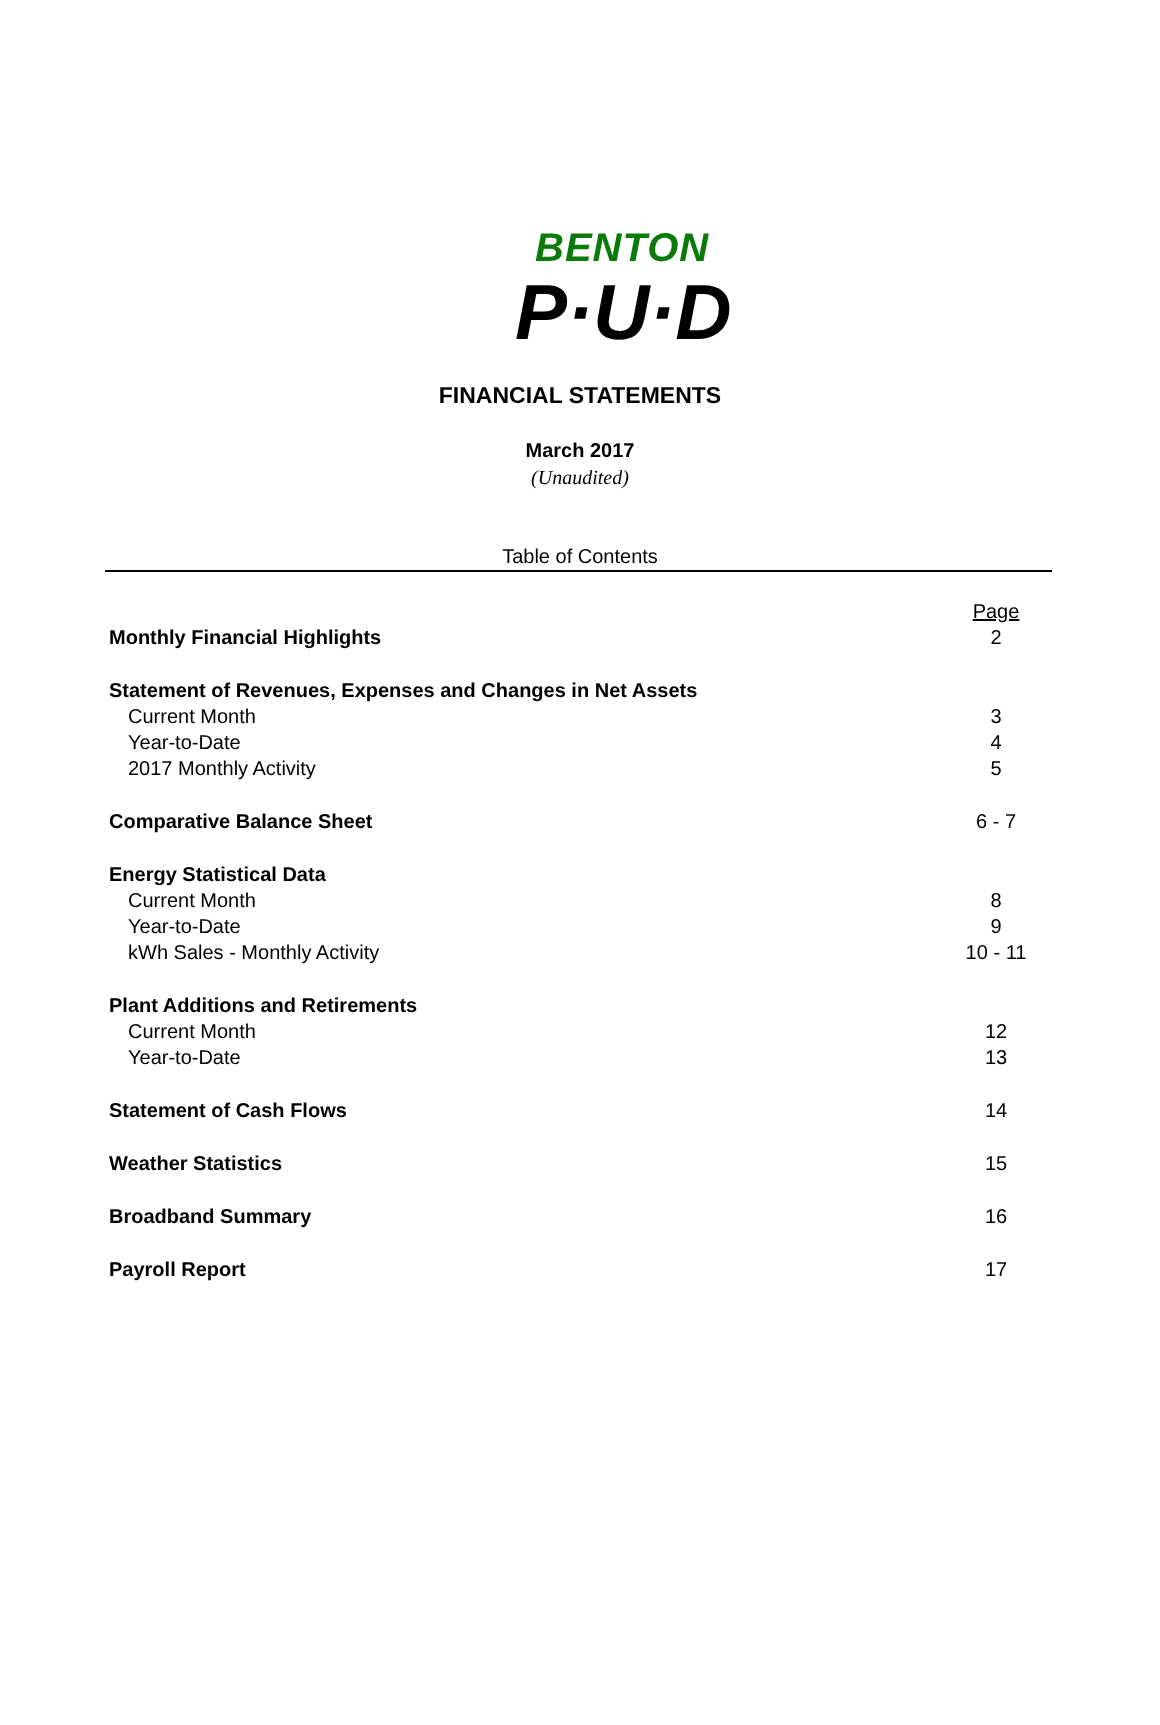BENTON
P·U·D
FINANCIAL STATEMENTS
March 2017
(Unaudited)
Table of Contents
| | Page |
| Monthly Financial Highlights | 2 |
| Statement of Revenues, Expenses and Changes in Net Assets | |
| Current Month | 3 |
| Year-to-Date | 4 |
| 2017 Monthly Activity | 5 |
| Comparative Balance Sheet | 6 - 7 |
| Energy Statistical Data | |
| Current Month | 8 |
| Year-to-Date | 9 |
| kWh Sales - Monthly Activity | 10 - 11 |
| Plant Additions and Retirements | |
| Current Month | 12 |
| Year-to-Date | 13 |
| Statement of Cash Flows | 14 |
| Weather Statistics | 15 |
| Broadband Summary | 16 |
| Payroll Report | 17 |